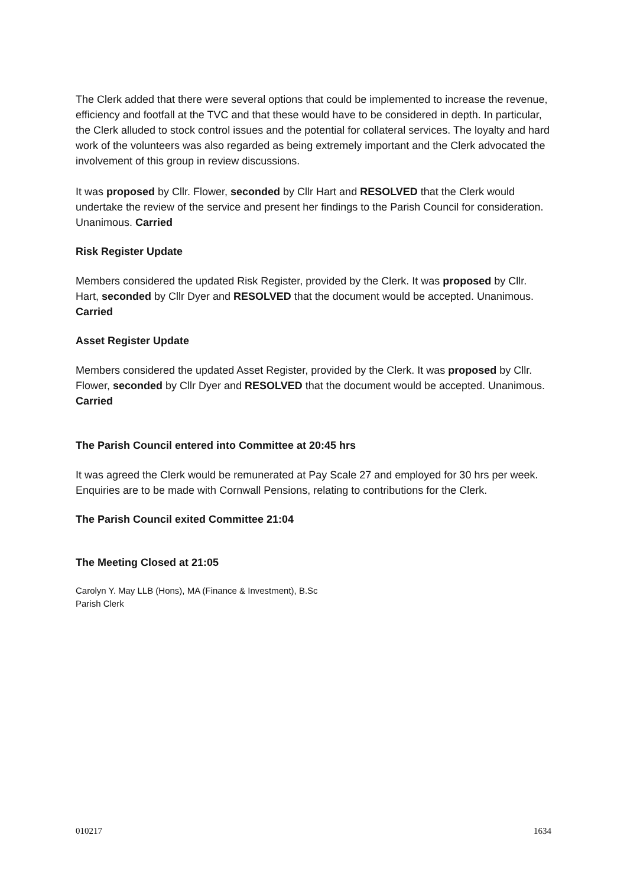The Clerk added that there were several options that could be implemented to increase the revenue, efficiency and footfall at the TVC and that these would have to be considered in depth. In particular, the Clerk alluded to stock control issues and the potential for collateral services. The loyalty and hard work of the volunteers was also regarded as being extremely important and the Clerk advocated the involvement of this group in review discussions.
It was proposed by Cllr. Flower, seconded by Cllr Hart and RESOLVED that the Clerk would undertake the review of the service and present her findings to the Parish Council for consideration. Unanimous. Carried
Risk Register Update
Members considered the updated Risk Register, provided by the Clerk. It was proposed by Cllr. Hart, seconded by Cllr Dyer and RESOLVED that the document would be accepted. Unanimous. Carried
Asset Register Update
Members considered the updated Asset Register, provided by the Clerk. It was proposed by Cllr. Flower, seconded by Cllr Dyer and RESOLVED that the document would be accepted. Unanimous. Carried
The Parish Council entered into Committee at 20:45 hrs
It was agreed the Clerk would be remunerated at Pay Scale 27 and employed for 30 hrs per week. Enquiries are to be made with Cornwall Pensions, relating to contributions for the Clerk.
The Parish Council exited Committee 21:04
The Meeting Closed at 21:05
Carolyn Y. May LLB (Hons), MA (Finance & Investment), B.Sc
Parish Clerk
010217 1634